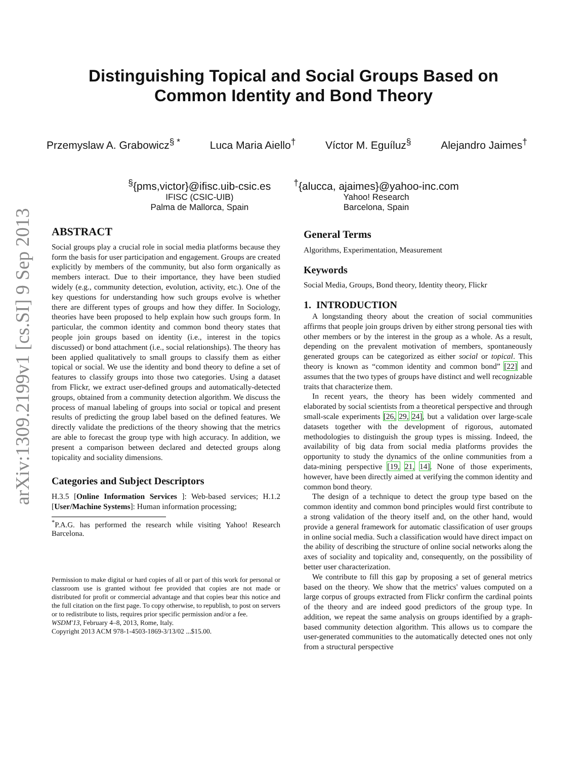arXiv:1309.2199v1 [cs.SI] 9 Sep 2013
Distinguishing Topical and Social Groups Based on
Common Identity and Bond Theory
Przemyslaw A. Grabowicz<sup>§ *</sup> Luca Maria Aiello<sup>†</sup> Víctor M. Eguíluz<sup>§</sup> Alejandro Jaimes<sup>†</sup>
<sup>§</sup>{pms,victor}@ifisc.uib-csic.es
IFISC (CSIC-UIB)
Palma de Mallorca, Spain
<sup>†</sup>{alucca, ajaimes}@yahoo-inc.com
Yahoo! Research
Barcelona, Spain
ABSTRACT
Social groups play a crucial role in social media platforms because they form the basis for user participation and engagement. Groups are created explicitly by members of the community, but also form organically as members interact. Due to their importance, they have been studied widely (e.g., community detection, evolution, activity, etc.). One of the key questions for understanding how such groups evolve is whether there are different types of groups and how they differ. In Sociology, theories have been proposed to help explain how such groups form. In particular, the common identity and common bond theory states that people join groups based on identity (i.e., interest in the topics discussed) or bond attachment (i.e., social relationships). The theory has been applied qualitatively to small groups to classify them as either topical or social. We use the identity and bond theory to define a set of features to classify groups into those two categories. Using a dataset from Flickr, we extract user-defined groups and automatically-detected groups, obtained from a community detection algorithm. We discuss the process of manual labeling of groups into social or topical and present results of predicting the group label based on the defined features. We directly validate the predictions of the theory showing that the metrics are able to forecast the group type with high accuracy. In addition, we present a comparison between declared and detected groups along topicality and sociality dimensions.
Categories and Subject Descriptors
H.3.5 [Online Information Services ]: Web-based services; H.1.2 [User/Machine Systems]: Human information processing;
<sup>*</sup> P.A.G. has performed the research while visiting Yahoo! Research Barcelona.
Permission to make digital or hard copies of all or part of this work for personal or classroom use is granted without fee provided that copies are not made or distributed for profit or commercial advantage and that copies bear this notice and the full citation on the first page. To copy otherwise, to republish, to post on servers or to redistribute to lists, requires prior specific permission and/or a fee.
WSDM'13, February 4–8, 2013, Rome, Italy.
Copyright 2013 ACM 978-1-4503-1869-3/13/02 ...$15.00.
General Terms
Algorithms, Experimentation, Measurement
Keywords
Social Media, Groups, Bond theory, Identity theory, Flickr
1. INTRODUCTION
A longstanding theory about the creation of social communities affirms that people join groups driven by either strong personal ties with other members or by the interest in the group as a whole. As a result, depending on the prevalent motivation of members, spontaneously generated groups can be categorized as either social or topical. This theory is known as “common identity and common bond” [22] and assumes that the two types of groups have distinct and well recognizable traits that characterize them.
In recent years, the theory has been widely commented and elaborated by social scientists from a theoretical perspective and through small-scale experiments [26, 29, 24], but a validation over large-scale datasets together with the development of rigorous, automated methodologies to distinguish the group types is missing. Indeed, the availability of big data from social media platforms provides the opportunity to study the dynamics of the online communities from a data-mining perspective [19, 21, 14]. None of those experiments, however, have been directly aimed at verifying the common identity and common bond theory.
The design of a technique to detect the group type based on the common identity and common bond principles would first contribute to a strong validation of the theory itself and, on the other hand, would provide a general framework for automatic classification of user groups in online social media. Such a classification would have direct impact on the ability of describing the structure of online social networks along the axes of sociality and topicality and, consequently, on the possibility of better user characterization.
We contribute to fill this gap by proposing a set of general metrics based on the theory. We show that the metrics' values computed on a large corpus of groups extracted from Flickr confirm the cardinal points of the theory and are indeed good predictors of the group type. In addition, we repeat the same analysis on groups identified by a graph-based community detection algorithm. This allows us to compare the user-generated communities to the automatically detected ones not only from a structural perspective